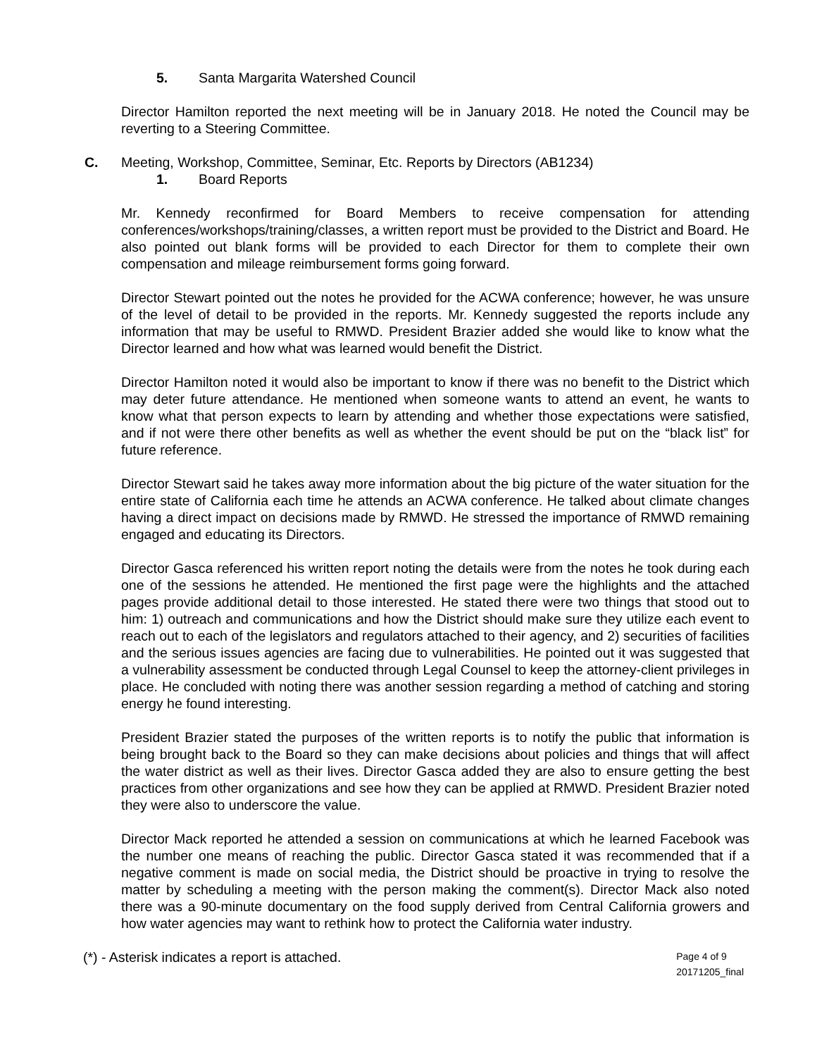5. Santa Margarita Watershed Council
Director Hamilton reported the next meeting will be in January 2018. He noted the Council may be reverting to a Steering Committee.
C. Meeting, Workshop, Committee, Seminar, Etc. Reports by Directors (AB1234)
1. Board Reports
Mr. Kennedy reconfirmed for Board Members to receive compensation for attending conferences/workshops/training/classes, a written report must be provided to the District and Board. He also pointed out blank forms will be provided to each Director for them to complete their own compensation and mileage reimbursement forms going forward.
Director Stewart pointed out the notes he provided for the ACWA conference; however, he was unsure of the level of detail to be provided in the reports. Mr. Kennedy suggested the reports include any information that may be useful to RMWD. President Brazier added she would like to know what the Director learned and how what was learned would benefit the District.
Director Hamilton noted it would also be important to know if there was no benefit to the District which may deter future attendance. He mentioned when someone wants to attend an event, he wants to know what that person expects to learn by attending and whether those expectations were satisfied, and if not were there other benefits as well as whether the event should be put on the “black list” for future reference.
Director Stewart said he takes away more information about the big picture of the water situation for the entire state of California each time he attends an ACWA conference. He talked about climate changes having a direct impact on decisions made by RMWD. He stressed the importance of RMWD remaining engaged and educating its Directors.
Director Gasca referenced his written report noting the details were from the notes he took during each one of the sessions he attended. He mentioned the first page were the highlights and the attached pages provide additional detail to those interested. He stated there were two things that stood out to him: 1) outreach and communications and how the District should make sure they utilize each event to reach out to each of the legislators and regulators attached to their agency, and 2) securities of facilities and the serious issues agencies are facing due to vulnerabilities. He pointed out it was suggested that a vulnerability assessment be conducted through Legal Counsel to keep the attorney-client privileges in place. He concluded with noting there was another session regarding a method of catching and storing energy he found interesting.
President Brazier stated the purposes of the written reports is to notify the public that information is being brought back to the Board so they can make decisions about policies and things that will affect the water district as well as their lives. Director Gasca added they are also to ensure getting the best practices from other organizations and see how they can be applied at RMWD. President Brazier noted they were also to underscore the value.
Director Mack reported he attended a session on communications at which he learned Facebook was the number one means of reaching the public. Director Gasca stated it was recommended that if a negative comment is made on social media, the District should be proactive in trying to resolve the matter by scheduling a meeting with the person making the comment(s). Director Mack also noted there was a 90-minute documentary on the food supply derived from Central California growers and how water agencies may want to rethink how to protect the California water industry.
(*) - Asterisk indicates a report is attached.
Page 4 of 9
20171205_final